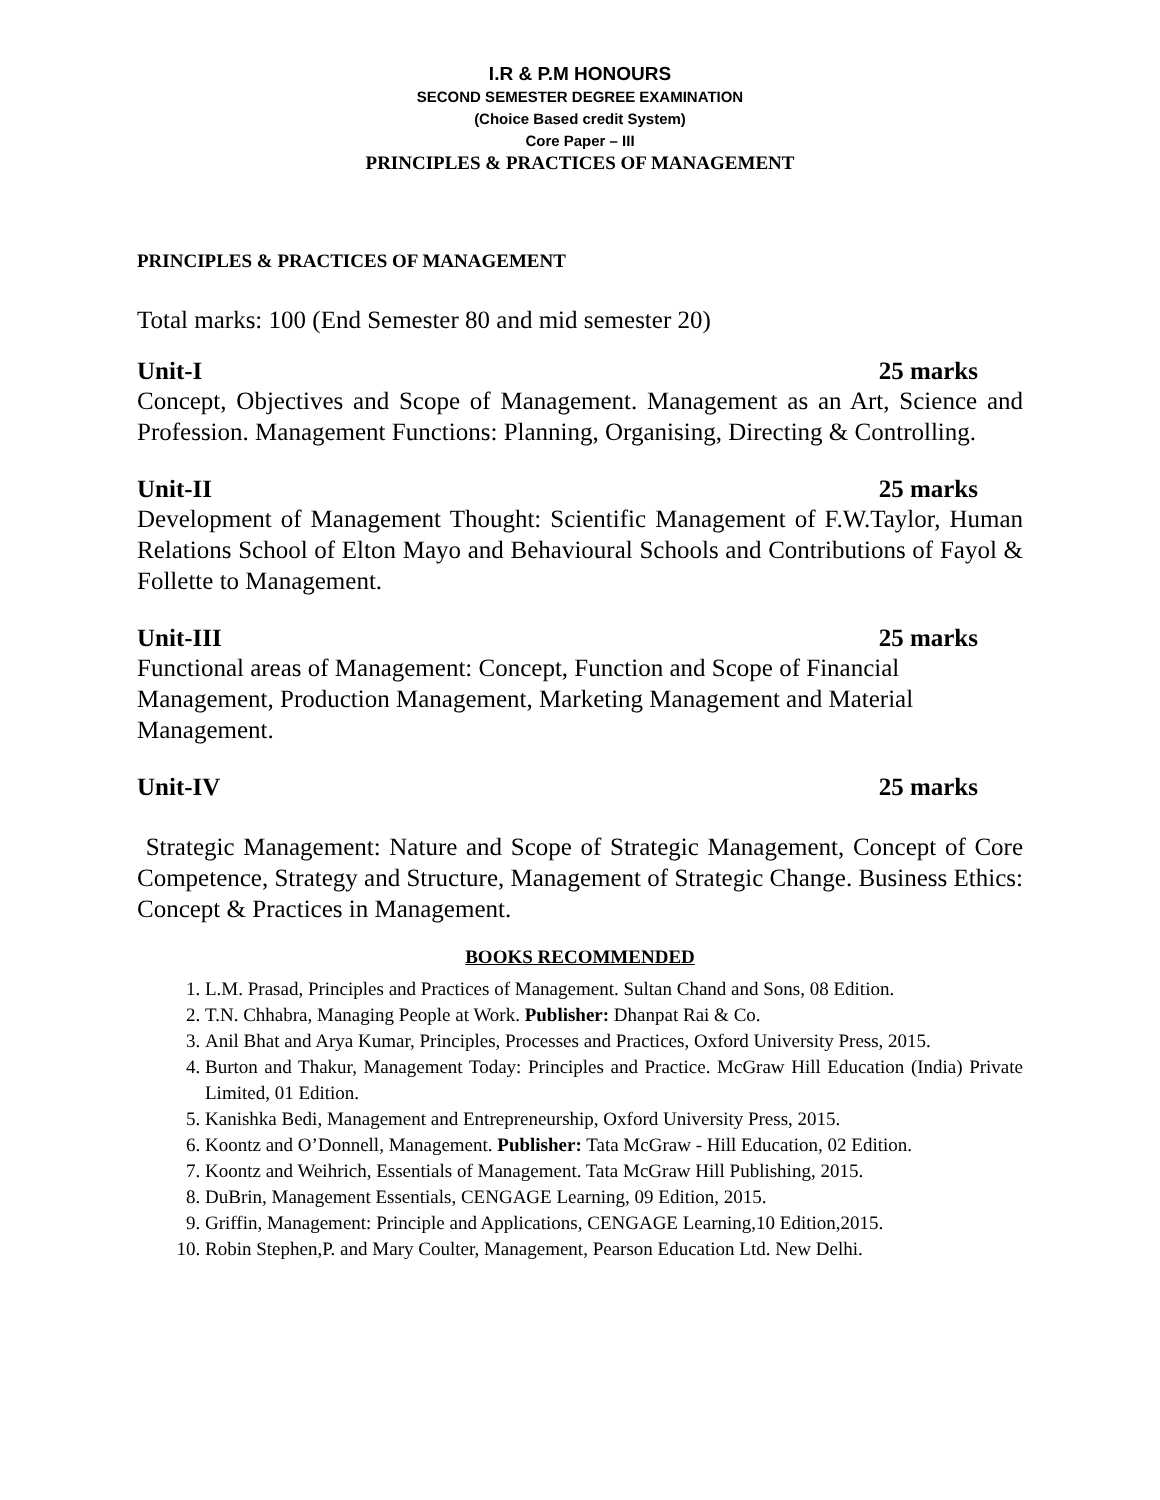I.R & P.M HONOURS
SECOND SEMESTER DEGREE EXAMINATION
(Choice Based credit System)
Core Paper – III
PRINCIPLES & PRACTICES OF MANAGEMENT
PRINCIPLES & PRACTICES OF MANAGEMENT
Total marks: 100 (End Semester 80 and mid semester 20)
Unit-I 25 marks
Concept, Objectives and Scope of Management. Management as an Art, Science and Profession. Management Functions: Planning, Organising, Directing & Controlling.
Unit-II 25 marks
Development of Management Thought: Scientific Management of F.W.Taylor, Human Relations School of Elton Mayo and Behavioural Schools and Contributions of Fayol & Follette to Management.
Unit-III 25 marks
Functional areas of Management: Concept, Function and Scope of Financial Management, Production Management, Marketing Management and Material Management.
Unit-IV 25 marks
Strategic Management: Nature and Scope of Strategic Management, Concept of Core Competence, Strategy and Structure, Management of Strategic Change. Business Ethics: Concept & Practices in Management.
BOOKS RECOMMENDED
1. L.M. Prasad, Principles and Practices of Management. Sultan Chand and Sons, 08 Edition.
2. T.N. Chhabra, Managing People at Work. Publisher: Dhanpat Rai & Co.
3. Anil Bhat and Arya Kumar, Principles, Processes and Practices, Oxford University Press, 2015.
4. Burton and Thakur, Management Today: Principles and Practice. McGraw Hill Education (India) Private Limited, 01 Edition.
5. Kanishka Bedi, Management and Entrepreneurship, Oxford University Press, 2015.
6. Koontz and O’Donnell, Management. Publisher: Tata McGraw - Hill Education, 02 Edition.
7. Koontz and Weihrich, Essentials of Management. Tata McGraw Hill Publishing, 2015.
8. DuBrin, Management Essentials, CENGAGE Learning, 09 Edition, 2015.
9. Griffin, Management: Principle and Applications, CENGAGE Learning,10 Edition,2015.
10. Robin Stephen,P. and Mary Coulter, Management, Pearson Education Ltd. New Delhi.